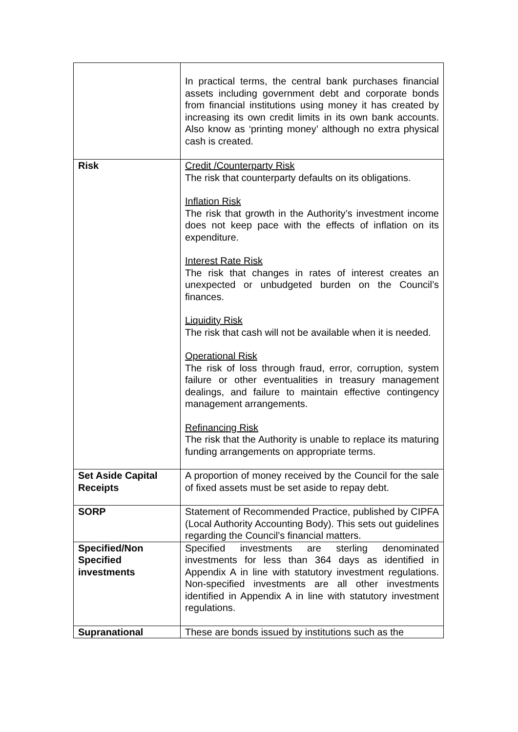| | In practical terms, the central bank purchases financial assets including government debt and corporate bonds from financial institutions using money it has created by increasing its own credit limits in its own bank accounts. Also know as ‘printing money’ although no extra physical cash is created. |
| Risk | Credit /Counterparty Risk The risk that counterparty defaults on its obligations. Inflation Risk The risk that growth in the Authority’s investment income does not keep pace with the effects of inflation on its expenditure. Interest Rate Risk The risk that changes in rates of interest creates an unexpected or unbudgeted burden on the Council’s finances. Liquidity Risk The risk that cash will not be available when it is needed. Operational Risk The risk of loss through fraud, error, corruption, system failure or other eventualities in treasury management dealings, and failure to maintain effective contingency management arrangements. Refinancing Risk The risk that the Authority is unable to replace its maturing funding arrangements on appropriate terms. |
| Set Aside Capital Receipts | A proportion of money received by the Council for the sale of fixed assets must be set aside to repay debt. |
| SORP | Statement of Recommended Practice, published by CIPFA (Local Authority Accounting Body). This sets out guidelines regarding the Council’s financial matters. |
| Specified/Non Specified investments | Specified investments are sterling denominated investments for less than 364 days as identified in Appendix A in line with statutory investment regulations. Non-specified investments are all other investments identified in Appendix A in line with statutory investment regulations. |
| Supranational | These are bonds issued by institutions such as the |